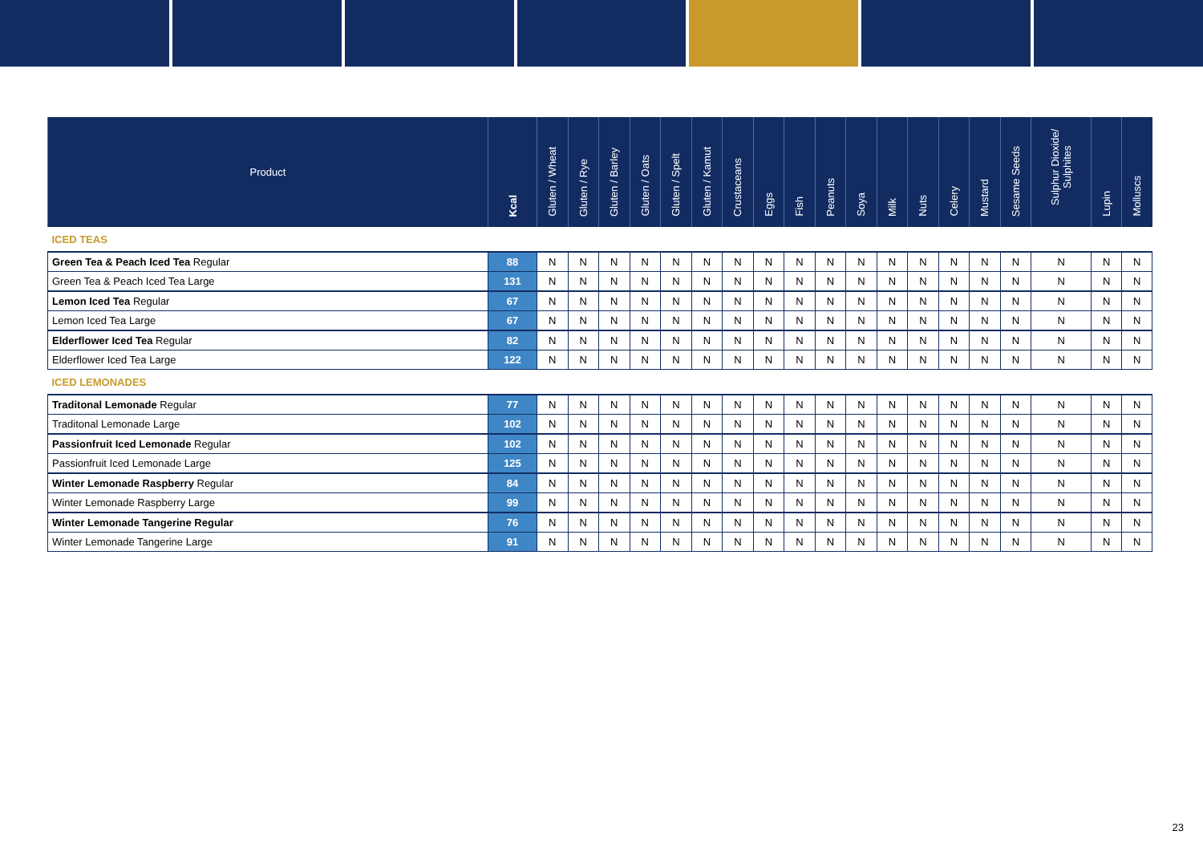| Product | Kcal | Gluten / Wheat | Gluten / Rye | Gluten / Barley | Gluten / Oats | Gluten / Spelt | Gluten / Kamut | Crustaceans | Eggs | Fish | Peanuts | Soya | Milk | Nuts | Celery | Mustard | Sesame Seeds | Sulphur Dioxide/ Sulphites | Lupin | Molluscs |
| --- | --- | --- | --- | --- | --- | --- | --- | --- | --- | --- | --- | --- | --- | --- | --- | --- | --- | --- | --- | --- |
| ICED TEAS | | | | | | | | | | | | | | | | | | | | |
| Green Tea & Peach Iced Tea Regular | 88 | N | N | N | N | N | N | N | N | N | N | N | N | N | N | N | N | N | N | N |
| Green Tea & Peach Iced Tea Large | 131 | N | N | N | N | N | N | N | N | N | N | N | N | N | N | N | N | N | N | N |
| Lemon Iced Tea Regular | 67 | N | N | N | N | N | N | N | N | N | N | N | N | N | N | N | N | N | N | N |
| Lemon Iced Tea Large | 67 | N | N | N | N | N | N | N | N | N | N | N | N | N | N | N | N | N | N | N |
| Elderflower Iced Tea Regular | 82 | N | N | N | N | N | N | N | N | N | N | N | N | N | N | N | N | N | N | N |
| Elderflower Iced Tea Large | 122 | N | N | N | N | N | N | N | N | N | N | N | N | N | N | N | N | N | N | N |
| ICED LEMONADES | | | | | | | | | | | | | | | | | | | | |
| Traditonal Lemonade Regular | 77 | N | N | N | N | N | N | N | N | N | N | N | N | N | N | N | N | N | N | N |
| Traditonal Lemonade Large | 102 | N | N | N | N | N | N | N | N | N | N | N | N | N | N | N | N | N | N | N |
| Passionfruit Iced Lemonade Regular | 102 | N | N | N | N | N | N | N | N | N | N | N | N | N | N | N | N | N | N | N |
| Passionfruit Iced Lemonade Large | 125 | N | N | N | N | N | N | N | N | N | N | N | N | N | N | N | N | N | N | N |
| Winter Lemonade Raspberry Regular | 84 | N | N | N | N | N | N | N | N | N | N | N | N | N | N | N | N | N | N | N |
| Winter Lemonade Raspberry Large | 99 | N | N | N | N | N | N | N | N | N | N | N | N | N | N | N | N | N | N | N |
| Winter Lemonade Tangerine Regular | 76 | N | N | N | N | N | N | N | N | N | N | N | N | N | N | N | N | N | N | N |
| Winter Lemonade Tangerine Large | 91 | N | N | N | N | N | N | N | N | N | N | N | N | N | N | N | N | N | N | N |
23